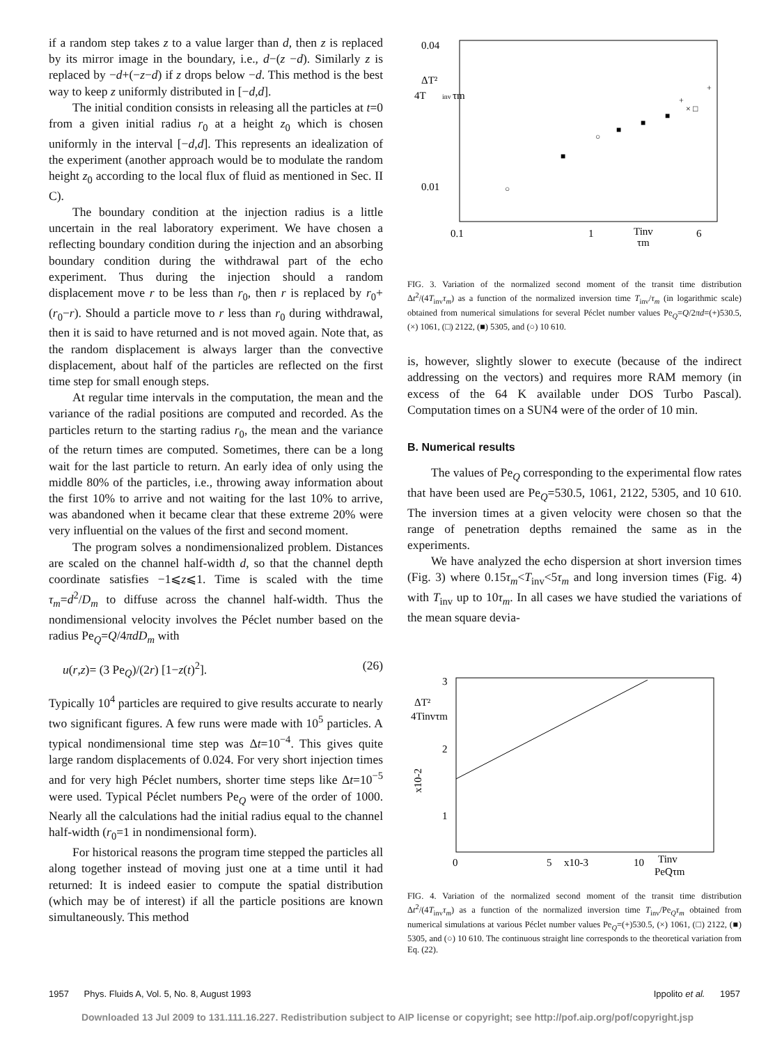if a random step takes z to a value larger than d, then z is replaced by its mirror image in the boundary, i.e., d−(z −d). Similarly z is replaced by −d+(−z−d) if z drops below −d. This method is the best way to keep z uniformly distributed in [−d,d].
The initial condition consists in releasing all the particles at t=0 from a given initial radius r<sub>0</sub> at a height z<sub>0</sub> which is chosen uniformly in the interval [−d,d]. This represents an idealization of the experiment (another approach would be to modulate the random height z<sub>0</sub> according to the local flux of fluid as mentioned in Sec. II C).
The boundary condition at the injection radius is a little uncertain in the real laboratory experiment. We have chosen a reflecting boundary condition during the injection and an absorbing boundary condition during the withdrawal part of the echo experiment. Thus during the injection should a random displacement move r to be less than r<sub>0</sub>, then r is replaced by r<sub>0</sub>+(r<sub>0</sub>−r). Should a particle move to r less than r<sub>0</sub> during withdrawal, then it is said to have returned and is not moved again. Note that, as the random displacement is always larger than the convective displacement, about half of the particles are reflected on the first time step for small enough steps.
At regular time intervals in the computation, the mean and the variance of the radial positions are computed and recorded. As the particles return to the starting radius r<sub>0</sub>, the mean and the variance of the return times are computed. Sometimes, there can be a long wait for the last particle to return. An early idea of only using the middle 80% of the particles, i.e., throwing away information about the first 10% to arrive and not waiting for the last 10% to arrive, was abandoned when it became clear that these extreme 20% were very influential on the values of the first and second moment.
The program solves a nondimensionalized problem. Distances are scaled on the channel half-width d, so that the channel depth coordinate satisfies −1⩽z⩽1. Time is scaled with the time τ<sub>m</sub>=d<sup>2</sup>/D<sub>m</sub> to diffuse across the channel half-width. Thus the nondimensional velocity involves the Péclet number based on the radius Pe<sub>Q</sub>=Q/4πdD<sub>m</sub> with
u(r,z)= (3 Pe<sub>Q</sub>)/(2r) [1−z(t)<sup>2</sup>]. (26)
Typically 10<sup>4</sup> particles are required to give results accurate to nearly two significant figures. A few runs were made with 10<sup>5</sup> particles. A typical nondimensional time step was Δt=10<sup>−4</sup>. This gives quite large random displacements of 0.024. For very short injection times and for very high Péclet numbers, shorter time steps like Δt=10<sup>−5</sup> were used. Typical Péclet numbers Pe<sub>Q</sub> were of the order of 1000. Nearly all the calculations had the initial radius equal to the channel half-width (r<sub>0</sub>=1 in nondimensional form).
For historical reasons the program time stepped the particles all along together instead of moving just one at a time until it had returned: It is indeed easier to compute the spatial distribution (which may be of interest) if all the particle positions are known simultaneously. This method
0.04
0.01
ΔT²
4T
inv
τm
0.1
1
Tinv
τm
6
○
■
○
■
■
■
□
+
+
×
FIG. 3. Variation of the normalized second moment of the transit time distribution Δt<sup>2</sup>/(4T<sub>inv</sub>τ<sub>m</sub>) as a function of the normalized inversion time T<sub>inv</sub>/τ<sub>m</sub> (in logarithmic scale) obtained from numerical simulations for several Péclet number values Pe<sub>Q</sub>=Q/2πd=(+)530.5, (×) 1061, (□) 2122, (■) 5305, and (○) 10 610.
is, however, slightly slower to execute (because of the indirect addressing on the vectors) and requires more RAM memory (in excess of the 64 K available under DOS Turbo Pascal). Computation times on a SUN4 were of the order of 10 min.
B. Numerical results
The values of Pe<sub>Q</sub> corresponding to the experimental flow rates that have been used are Pe<sub>Q</sub>=530.5, 1061, 2122, 5305, and 10 610. The inversion times at a given velocity were chosen so that the range of penetration depths remained the same as in the experiments.
We have analyzed the echo dispersion at short inversion times (Fig. 3) where 0.15τ<sub>m</sub><T<sub>inv</sub><5τ<sub>m</sub> and long inversion times (Fig. 4) with T<sub>inv</sub> up to 10τ<sub>m</sub>. In all cases we have studied the variations of the mean square devia-
3
2
1
ΔT²
4Tinvτm
x10-2
0
5
x10-3
10
Tinv
PeQτm
FIG. 4. Variation of the normalized second moment of the transit time distribution Δt<sup>2</sup>/(4T<sub>inv</sub>τ<sub>m</sub>) as a function of the normalized inversion time T<sub>inv</sub>/Pe<sub>Q</sub>τ<sub>m</sub> obtained from numerical simulations at various Péclet number values Pe<sub>Q</sub>=(+)530.5, (×) 1061, (□) 2122, (■) 5305, and (○) 10 610. The continuous straight line corresponds to the theoretical variation from Eq. (22).
1957 Phys. Fluids A, Vol. 5, No. 8, August 1993 Ippolito et al. 1957
Downloaded 13 Jul 2009 to 131.111.16.227. Redistribution subject to AIP license or copyright; see http://pof.aip.org/pof/copyright.jsp